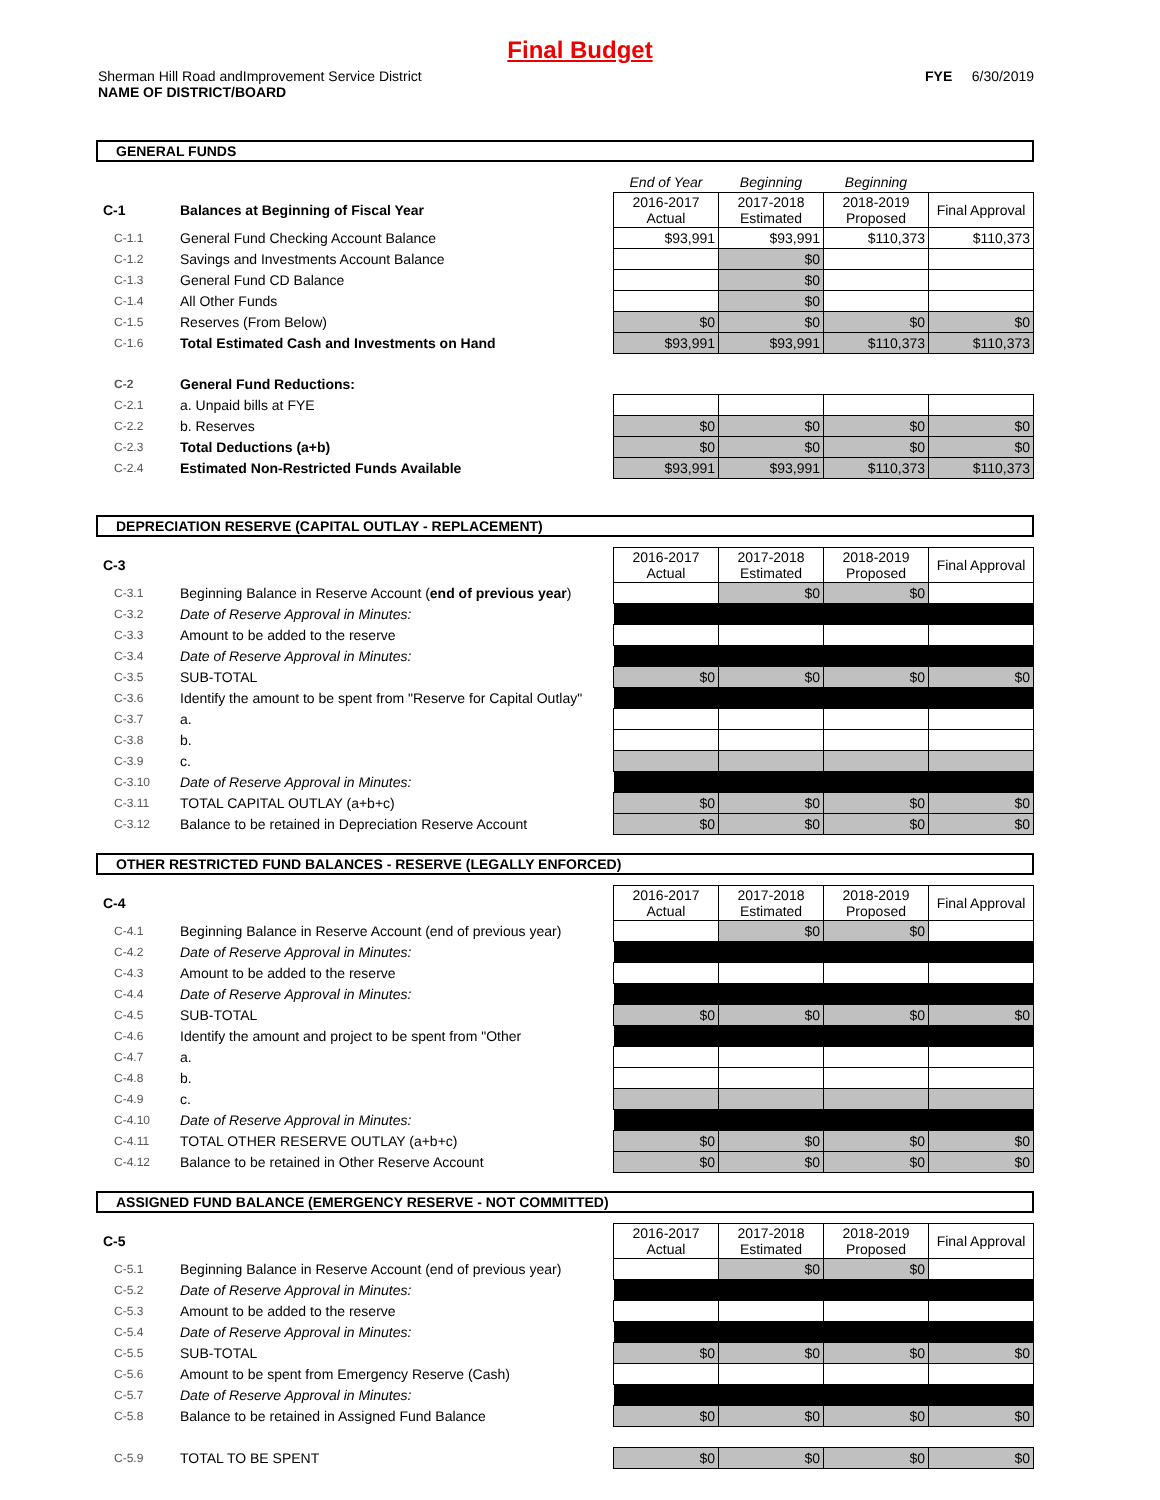Final Budget
Sherman Hill Road andImprovement Service District
NAME OF DISTRICT/BOARD
FYE 6/30/2019
GENERAL FUNDS
| | | End of Year | Beginning | Beginning | |
| C-1 | Balances at Beginning of Fiscal Year | 2016-2017 Actual | 2017-2018 Estimated | 2018-2019 Proposed | Final Approval |
| C-1.1 | General Fund Checking Account Balance | $93,991 | $93,991 | $110,373 | $110,373 |
| C-1.2 | Savings and Investments Account Balance | | $0 | | |
| C-1.3 | General Fund CD Balance | | $0 | | |
| C-1.4 | All Other Funds | | $0 | | |
| C-1.5 | Reserves (From Below) | $0 | $0 | $0 | $0 |
| C-1.6 | Total Estimated Cash and Investments on Hand | $93,991 | $93,991 | $110,373 | $110,373 |
| C-2 | General Fund Reductions: | | | | |
| C-2.1 | a. Unpaid bills at FYE | | | | |
| C-2.2 | b. Reserves | $0 | $0 | $0 | $0 |
| C-2.3 | Total Deductions (a+b) | $0 | $0 | $0 | $0 |
| C-2.4 | Estimated Non-Restricted Funds Available | $93,991 | $93,991 | $110,373 | $110,373 |
DEPRECIATION RESERVE (CAPITAL OUTLAY - REPLACEMENT)
| C-3 | | 2016-2017 Actual | 2017-2018 Estimated | 2018-2019 Proposed | Final Approval |
| C-3.1 | Beginning Balance in Reserve Account ( end of previous year ) | | $0 | $0 | |
| C-3.2 | Date of Reserve Approval in Minutes: | | | | |
| C-3.3 | Amount to be added to the reserve | | | | |
| C-3.4 | Date of Reserve Approval in Minutes: | | | | |
| C-3.5 | SUB-TOTAL | $0 | $0 | $0 | $0 |
| C-3.6 | Identify the amount to be spent from "Reserve for Capital Outlay" | | | | |
| C-3.7 | a. | | | | |
| C-3.8 | b. | | | | |
| C-3.9 | c. | | | | |
| C-3.10 | Date of Reserve Approval in Minutes: | | | | |
| C-3.11 | TOTAL CAPITAL OUTLAY (a+b+c) | $0 | $0 | $0 | $0 |
| C-3.12 | Balance to be retained in Depreciation Reserve Account | $0 | $0 | $0 | $0 |
OTHER RESTRICTED FUND BALANCES - RESERVE (LEGALLY ENFORCED)
| C-4 | | 2016-2017 Actual | 2017-2018 Estimated | 2018-2019 Proposed | Final Approval |
| C-4.1 | Beginning Balance in Reserve Account (end of previous year) | | $0 | $0 | |
| C-4.2 | Date of Reserve Approval in Minutes: | | | | |
| C-4.3 | Amount to be added to the reserve | | | | |
| C-4.4 | Date of Reserve Approval in Minutes: | | | | |
| C-4.5 | SUB-TOTAL | $0 | $0 | $0 | $0 |
| C-4.6 | Identify the amount and project to be spent from "Other | | | | |
| C-4.7 | a. | | | | |
| C-4.8 | b. | | | | |
| C-4.9 | c. | | | | |
| C-4.10 | Date of Reserve Approval in Minutes: | | | | |
| C-4.11 | TOTAL OTHER RESERVE OUTLAY (a+b+c) | $0 | $0 | $0 | $0 |
| C-4.12 | Balance to be retained in Other Reserve Account | $0 | $0 | $0 | $0 |
ASSIGNED FUND BALANCE (EMERGENCY RESERVE - NOT COMMITTED)
| C-5 | | 2016-2017 Actual | 2017-2018 Estimated | 2018-2019 Proposed | Final Approval |
| C-5.1 | Beginning Balance in Reserve Account (end of previous year) | | $0 | $0 | |
| C-5.2 | Date of Reserve Approval in Minutes: | | | | |
| C-5.3 | Amount to be added to the reserve | | | | |
| C-5.4 | Date of Reserve Approval in Minutes: | | | | |
| C-5.5 | SUB-TOTAL | $0 | $0 | $0 | $0 |
| C-5.6 | Amount to be spent from Emergency Reserve (Cash) | | | | |
| C-5.7 | Date of Reserve Approval in Minutes: | | | | |
| C-5.8 | Balance to be retained in Assigned Fund Balance | $0 | $0 | $0 | $0 |
| C-5.9 | TOTAL TO BE SPENT | $0 | $0 | $0 | $0 |